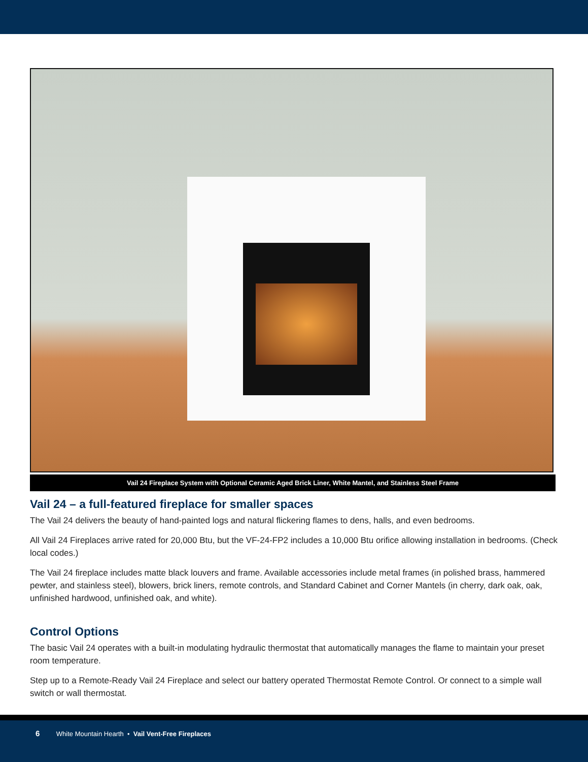Vail 24 Fireplace System with Optional Ceramic Aged Brick Liner, White Mantel, and Stainless Steel Frame
Vail 24 – a full-featured fireplace for smaller spaces
The Vail 24 delivers the beauty of hand-painted logs and natural flickering flames to dens, halls, and even bedrooms.
All Vail 24 Fireplaces arrive rated for 20,000 Btu, but the VF-24-FP2 includes a 10,000 Btu orifice allowing installation in bedrooms. (Check local codes.)
The Vail 24 fireplace includes matte black louvers and frame. Available accessories include metal frames (in polished brass, hammered pewter, and stainless steel), blowers, brick liners, remote controls, and Standard Cabinet and Corner Mantels (in cherry, dark oak, oak, unfinished hardwood, unfinished oak, and white).
Control Options
The basic Vail 24 operates with a built-in modulating hydraulic thermostat that automatically manages the flame to maintain your preset room temperature.
Step up to a Remote-Ready Vail 24 Fireplace and select our battery operated Thermostat Remote Control. Or connect to a simple wall switch or wall thermostat.
6 White Mountain Hearth • Vail Vent-Free Fireplaces